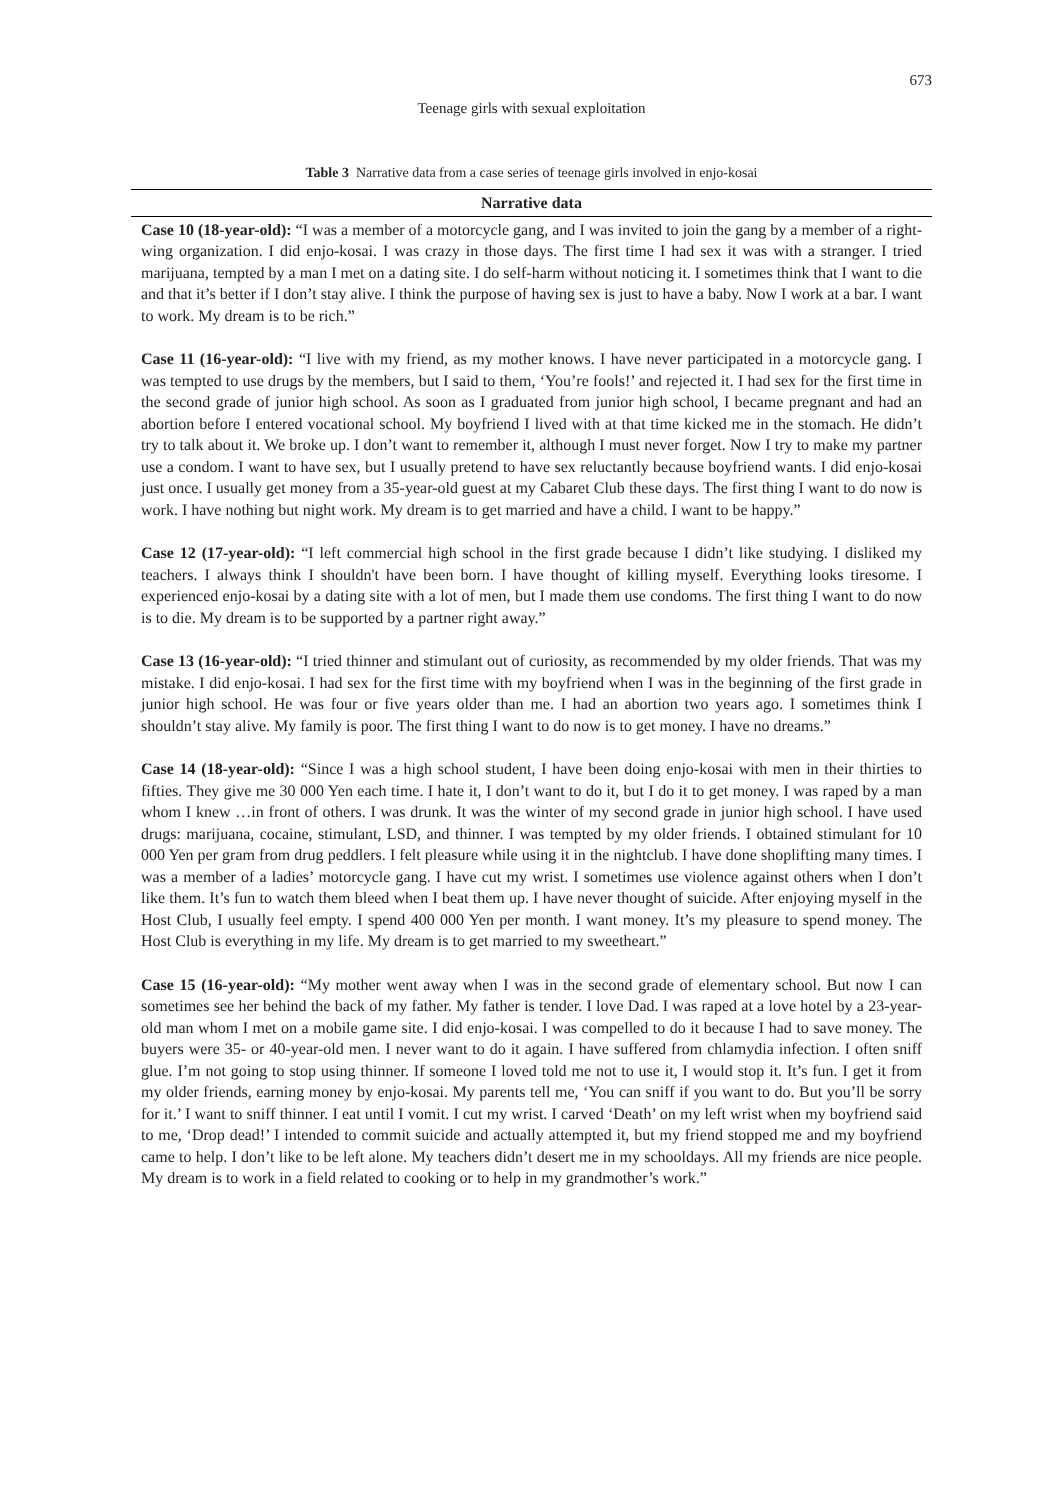673
Teenage girls with sexual exploitation
Table 3 Narrative data from a case series of teenage girls involved in enjo-kosai
| Narrative data |
| --- |
| Case 10 (18-year-old): “I was a member of a motorcycle gang, and I was invited to join the gang by a member of a right-wing organization. I did enjo-kosai. I was crazy in those days. The first time I had sex it was with a stranger. I tried marijuana, tempted by a man I met on a dating site. I do self-harm without noticing it. I sometimes think that I want to die and that it’s better if I don’t stay alive. I think the purpose of having sex is just to have a baby. Now I work at a bar. I want to work. My dream is to be rich.” |
| Case 11 (16-year-old): “I live with my friend, as my mother knows. I have never participated in a motorcycle gang. I was tempted to use drugs by the members, but I said to them, ‘You’re fools!’ and rejected it. I had sex for the first time in the second grade of junior high school. As soon as I graduated from junior high school, I became pregnant and had an abortion before I entered vocational school. My boyfriend I lived with at that time kicked me in the stomach. He didn’t try to talk about it. We broke up. I don’t want to remember it, although I must never forget. Now I try to make my partner use a condom. I want to have sex, but I usually pretend to have sex reluctantly because boyfriend wants. I did enjo-kosai just once. I usually get money from a 35-year-old guest at my Cabaret Club these days. The first thing I want to do now is work. I have nothing but night work. My dream is to get married and have a child. I want to be happy.” |
| Case 12 (17-year-old): “I left commercial high school in the first grade because I didn’t like studying. I disliked my teachers. I always think I shouldn't have been born. I have thought of killing myself. Everything looks tiresome. I experienced enjo-kosai by a dating site with a lot of men, but I made them use condoms. The first thing I want to do now is to die. My dream is to be supported by a partner right away.” |
| Case 13 (16-year-old): “I tried thinner and stimulant out of curiosity, as recommended by my older friends. That was my mistake. I did enjo-kosai. I had sex for the first time with my boyfriend when I was in the beginning of the first grade in junior high school. He was four or five years older than me. I had an abortion two years ago. I sometimes think I shouldn’t stay alive. My family is poor. The first thing I want to do now is to get money. I have no dreams.” |
| Case 14 (18-year-old): “Since I was a high school student, I have been doing enjo-kosai with men in their thirties to fifties. They give me 30 000 Yen each time. I hate it, I don’t want to do it, but I do it to get money. I was raped by a man whom I knew …in front of others. I was drunk. It was the winter of my second grade in junior high school. I have used drugs: marijuana, cocaine, stimulant, LSD, and thinner. I was tempted by my older friends. I obtained stimulant for 10 000 Yen per gram from drug peddlers. I felt pleasure while using it in the nightclub. I have done shoplifting many times. I was a member of a ladies’ motorcycle gang. I have cut my wrist. I sometimes use violence against others when I don’t like them. It’s fun to watch them bleed when I beat them up. I have never thought of suicide. After enjoying myself in the Host Club, I usually feel empty. I spend 400 000 Yen per month. I want money. It’s my pleasure to spend money. The Host Club is everything in my life. My dream is to get married to my sweetheart.” |
| Case 15 (16-year-old): “My mother went away when I was in the second grade of elementary school. But now I can sometimes see her behind the back of my father. My father is tender. I love Dad. I was raped at a love hotel by a 23-year-old man whom I met on a mobile game site. I did enjo-kosai. I was compelled to do it because I had to save money. The buyers were 35- or 40-year-old men. I never want to do it again. I have suffered from chlamydia infection. I often sniff glue. I’m not going to stop using thinner. If someone I loved told me not to use it, I would stop it. It’s fun. I get it from my older friends, earning money by enjo-kosai. My parents tell me, ‘You can sniff if you want to do. But you’ll be sorry for it.’ I want to sniff thinner. I eat until I vomit. I cut my wrist. I carved ‘Death’ on my left wrist when my boyfriend said to me, ‘Drop dead!’ I intended to commit suicide and actually attempted it, but my friend stopped me and my boyfriend came to help. I don’t like to be left alone. My teachers didn’t desert me in my schooldays. All my friends are nice people. My dream is to work in a field related to cooking or to help in my grandmother’s work.” |